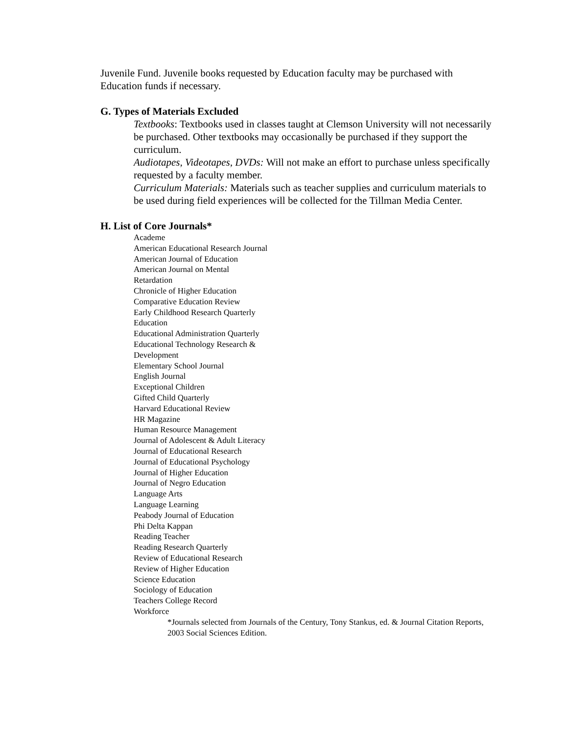Juvenile Fund. Juvenile books requested by Education faculty may be purchased with Education funds if necessary.
G. Types of Materials Excluded
Textbooks: Textbooks used in classes taught at Clemson University will not necessarily be purchased. Other textbooks may occasionally be purchased if they support the curriculum.
Audiotapes, Videotapes, DVDs: Will not make an effort to purchase unless specifically requested by a faculty member.
Curriculum Materials: Materials such as teacher supplies and curriculum materials to be used during field experiences will be collected for the Tillman Media Center.
H. List of Core Journals*
Academe
American Educational Research Journal
American Journal of Education
American Journal on Mental
Retardation
Chronicle of Higher Education
Comparative Education Review
Early Childhood Research Quarterly
Education
Educational Administration Quarterly
Educational Technology Research &
Development
Elementary School Journal
English Journal
Exceptional Children
Gifted Child Quarterly
Harvard Educational Review
HR Magazine
Human Resource Management
Journal of Adolescent & Adult Literacy
Journal of Educational Research
Journal of Educational Psychology
Journal of Higher Education
Journal of Negro Education
Language Arts
Language Learning
Peabody Journal of Education
Phi Delta Kappan
Reading Teacher
Reading Research Quarterly
Review of Educational Research
Review of Higher Education
Science Education
Sociology of Education
Teachers College Record
Workforce
*Journals selected from Journals of the Century, Tony Stankus, ed. & Journal Citation Reports, 2003 Social Sciences Edition.